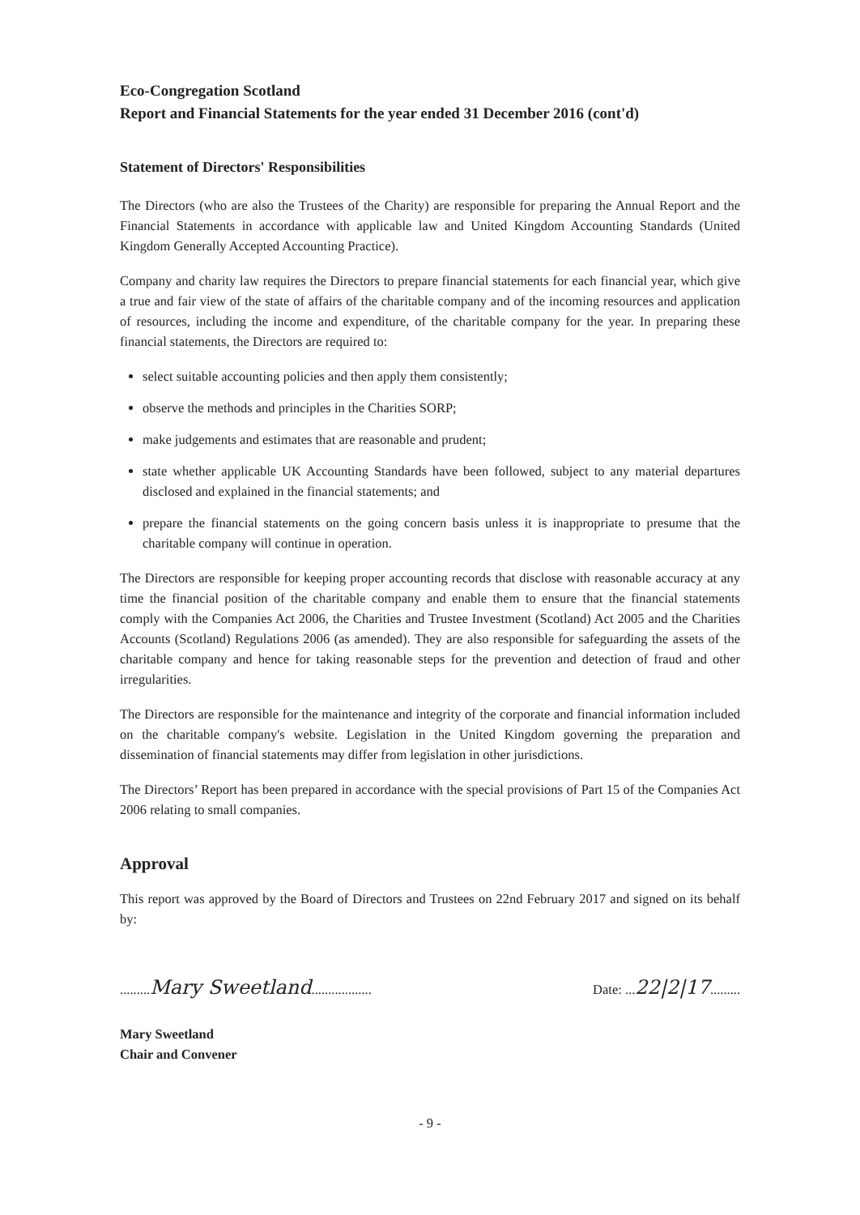Eco-Congregation Scotland
Report and Financial Statements for the year ended 31 December 2016 (cont'd)
Statement of Directors' Responsibilities
The Directors (who are also the Trustees of the Charity) are responsible for preparing the Annual Report and the Financial Statements in accordance with applicable law and United Kingdom Accounting Standards (United Kingdom Generally Accepted Accounting Practice).
Company and charity law requires the Directors to prepare financial statements for each financial year, which give a true and fair view of the state of affairs of the charitable company and of the incoming resources and application of resources, including the income and expenditure, of the charitable company for the year. In preparing these financial statements, the Directors are required to:
select suitable accounting policies and then apply them consistently;
observe the methods and principles in the Charities SORP;
make judgements and estimates that are reasonable and prudent;
state whether applicable UK Accounting Standards have been followed, subject to any material departures disclosed and explained in the financial statements; and
prepare the financial statements on the going concern basis unless it is inappropriate to presume that the charitable company will continue in operation.
The Directors are responsible for keeping proper accounting records that disclose with reasonable accuracy at any time the financial position of the charitable company and enable them to ensure that the financial statements comply with the Companies Act 2006, the Charities and Trustee Investment (Scotland) Act 2005 and the Charities Accounts (Scotland) Regulations 2006 (as amended). They are also responsible for safeguarding the assets of the charitable company and hence for taking reasonable steps for the prevention and detection of fraud and other irregularities.
The Directors are responsible for the maintenance and integrity of the corporate and financial information included on the charitable company's website. Legislation in the United Kingdom governing the preparation and dissemination of financial statements may differ from legislation in other jurisdictions.
The Directors’ Report has been prepared in accordance with the special provisions of Part 15 of the Companies Act 2006 relating to small companies.
Approval
This report was approved by the Board of Directors and Trustees on 22nd February 2017 and signed on its behalf by:
.........Mary Sweetland..................
Date: ...22|2|17.........
Mary Sweetland
Chair and Convener
- 9 -